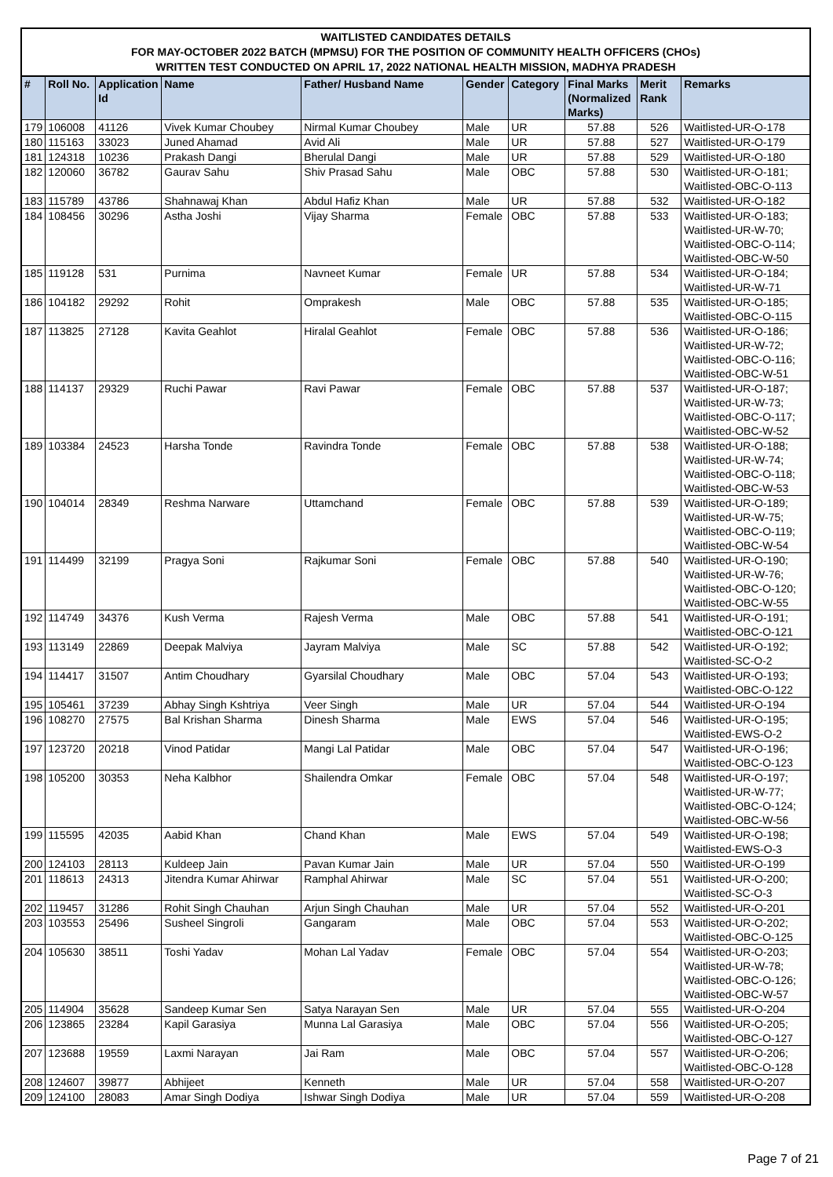WAITLISTED CANDIDATES DETAILS
FOR MAY-OCTOBER 2022 BATCH (MPMSU) FOR THE POSITION OF COMMUNITY HEALTH OFFICERS (CHOs)
WRITTEN TEST CONDUCTED ON APRIL 17, 2022 NATIONAL HEALTH MISSION, MADHYA PRADESH
| # | Roll No. | Application Id | Name | Father/ Husband Name | Gender | Category | Final Marks (Normalized Marks) | Merit Rank | Remarks |
| --- | --- | --- | --- | --- | --- | --- | --- | --- | --- |
| 179 | 106008 | 41126 | Vivek Kumar Choubey | Nirmal Kumar Choubey | Male | UR | 57.88 | 526 | Waitlisted-UR-O-178 |
| 180 | 115163 | 33023 | Juned Ahamad | Avid Ali | Male | UR | 57.88 | 527 | Waitlisted-UR-O-179 |
| 181 | 124318 | 10236 | Prakash Dangi | Bherulal Dangi | Male | UR | 57.88 | 529 | Waitlisted-UR-O-180 |
| 182 | 120060 | 36782 | Gaurav Sahu | Shiv Prasad Sahu | Male | OBC | 57.88 | 530 | Waitlisted-UR-O-181; Waitlisted-OBC-O-113 |
| 183 | 115789 | 43786 | Shahnawaj Khan | Abdul Hafiz Khan | Male | UR | 57.88 | 532 | Waitlisted-UR-O-182 |
| 184 | 108456 | 30296 | Astha Joshi | Vijay Sharma | Female | OBC | 57.88 | 533 | Waitlisted-UR-O-183; Waitlisted-UR-W-70; Waitlisted-OBC-O-114; Waitlisted-OBC-W-50 |
| 185 | 119128 | 531 | Purnima | Navneet Kumar | Female | UR | 57.88 | 534 | Waitlisted-UR-O-184; Waitlisted-UR-W-71 |
| 186 | 104182 | 29292 | Rohit | Omprakesh | Male | OBC | 57.88 | 535 | Waitlisted-UR-O-185; Waitlisted-OBC-O-115 |
| 187 | 113825 | 27128 | Kavita Geahlot | Hiralal Geahlot | Female | OBC | 57.88 | 536 | Waitlisted-UR-O-186; Waitlisted-UR-W-72; Waitlisted-OBC-O-116; Waitlisted-OBC-W-51 |
| 188 | 114137 | 29329 | Ruchi Pawar | Ravi Pawar | Female | OBC | 57.88 | 537 | Waitlisted-UR-O-187; Waitlisted-UR-W-73; Waitlisted-OBC-O-117; Waitlisted-OBC-W-52 |
| 189 | 103384 | 24523 | Harsha Tonde | Ravindra Tonde | Female | OBC | 57.88 | 538 | Waitlisted-UR-O-188; Waitlisted-UR-W-74; Waitlisted-OBC-O-118; Waitlisted-OBC-W-53 |
| 190 | 104014 | 28349 | Reshma Narware | Uttamchand | Female | OBC | 57.88 | 539 | Waitlisted-UR-O-189; Waitlisted-UR-W-75; Waitlisted-OBC-O-119; Waitlisted-OBC-W-54 |
| 191 | 114499 | 32199 | Pragya Soni | Rajkumar Soni | Female | OBC | 57.88 | 540 | Waitlisted-UR-O-190; Waitlisted-UR-W-76; Waitlisted-OBC-O-120; Waitlisted-OBC-W-55 |
| 192 | 114749 | 34376 | Kush Verma | Rajesh Verma | Male | OBC | 57.88 | 541 | Waitlisted-UR-O-191; Waitlisted-OBC-O-121 |
| 193 | 113149 | 22869 | Deepak Malviya | Jayram Malviya | Male | SC | 57.88 | 542 | Waitlisted-UR-O-192; Waitlisted-SC-O-2 |
| 194 | 114417 | 31507 | Antim Choudhary | Gyarsilal Choudhary | Male | OBC | 57.04 | 543 | Waitlisted-UR-O-193; Waitlisted-OBC-O-122 |
| 195 | 105461 | 37239 | Abhay Singh Kshtriya | Veer Singh | Male | UR | 57.04 | 544 | Waitlisted-UR-O-194 |
| 196 | 108270 | 27575 | Bal Krishan Sharma | Dinesh Sharma | Male | EWS | 57.04 | 546 | Waitlisted-UR-O-195; Waitlisted-EWS-O-2 |
| 197 | 123720 | 20218 | Vinod Patidar | Mangi Lal Patidar | Male | OBC | 57.04 | 547 | Waitlisted-UR-O-196; Waitlisted-OBC-O-123 |
| 198 | 105200 | 30353 | Neha Kalbhor | Shailendra Omkar | Female | OBC | 57.04 | 548 | Waitlisted-UR-O-197; Waitlisted-UR-W-77; Waitlisted-OBC-O-124; Waitlisted-OBC-W-56 |
| 199 | 115595 | 42035 | Aabid Khan | Chand Khan | Male | EWS | 57.04 | 549 | Waitlisted-UR-O-198; Waitlisted-EWS-O-3 |
| 200 | 124103 | 28113 | Kuldeep Jain | Pavan Kumar Jain | Male | UR | 57.04 | 550 | Waitlisted-UR-O-199 |
| 201 | 118613 | 24313 | Jitendra Kumar Ahirwar | Ramphal Ahirwar | Male | SC | 57.04 | 551 | Waitlisted-UR-O-200; Waitlisted-SC-O-3 |
| 202 | 119457 | 31286 | Rohit Singh Chauhan | Arjun Singh Chauhan | Male | UR | 57.04 | 552 | Waitlisted-UR-O-201 |
| 203 | 103553 | 25496 | Susheel Singroli | Gangaram | Male | OBC | 57.04 | 553 | Waitlisted-UR-O-202; Waitlisted-OBC-O-125 |
| 204 | 105630 | 38511 | Toshi Yadav | Mohan Lal Yadav | Female | OBC | 57.04 | 554 | Waitlisted-UR-O-203; Waitlisted-UR-W-78; Waitlisted-OBC-O-126; Waitlisted-OBC-W-57 |
| 205 | 114904 | 35628 | Sandeep Kumar Sen | Satya Narayan Sen | Male | UR | 57.04 | 555 | Waitlisted-UR-O-204 |
| 206 | 123865 | 23284 | Kapil Garasiya | Munna Lal Garasiya | Male | OBC | 57.04 | 556 | Waitlisted-UR-O-205; Waitlisted-OBC-O-127 |
| 207 | 123688 | 19559 | Laxmi Narayan | Jai Ram | Male | OBC | 57.04 | 557 | Waitlisted-UR-O-206; Waitlisted-OBC-O-128 |
| 208 | 124607 | 39877 | Abhijeet | Kenneth | Male | UR | 57.04 | 558 | Waitlisted-UR-O-207 |
| 209 | 124100 | 28083 | Amar Singh Dodiya | Ishwar Singh Dodiya | Male | UR | 57.04 | 559 | Waitlisted-UR-O-208 |
Page 7 of 21